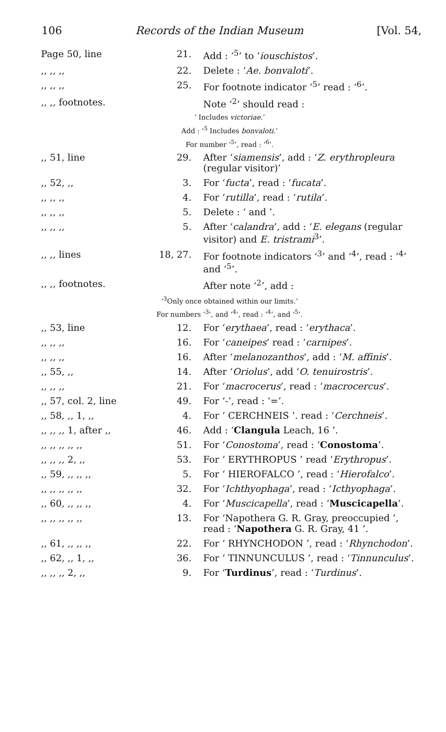106 Records of the Indian Museum [Vol. 54,
| Page 50, line | 21. | Add : ‘<sup>5</sup>’ to ‘ iouschistos ’. |
| ,, ,, ,, | 22. | Delete : ‘ Ae. bonvaloti ’. |
| ,, ,, ,, | 25. | For footnote indicator ‘<sup>5</sup>’ read : ‘<sup>6</sup>’. |
| ,, ,, footnotes. | | Note ‘<sup>2</sup>’ should read : |
| ‘ Includes victoriae. ’ | | |
| Add : ‘<sup>5</sup> Includes bonvaloti. ’ | | |
| For number ‘<sup>5</sup>’, read : ‘<sup>6</sup>’. | | |
| ,, 51, line | 29. | After ‘ siamensis ’, add : ‘ Z. erythropleura (regular visitor)’ |
| ,, 52, ,, | 3. | For ‘ fucta ’, read : ‘ fucata ’. |
| ,, ,, ,, | 4. | For ‘ rutilla ’, read : ‘ rutila ’. |
| ,, ,, ,, | 5. | Delete : ‘ and ’. |
| ,, ,, ,, | 5. | After ‘ calandra ’, add : ‘ E. elegans (regular visitor) and E. tristrami<sup>3</sup>’. |
| ,, ,, lines | 18, 27. | For footnote indicators ‘<sup>3</sup>’ and ‘<sup>4</sup>’, read : ‘<sup>4</sup>’ and ‘<sup>5</sup>’. |
| ,, ,, footnotes. | | After note ‘<sup>2</sup>’, add : |
| ‘<sup>3</sup>Only once obtained within our limits.’ | | |
| For numbers ‘<sup>3</sup>’, and ‘<sup>4</sup>’, read : ‘<sup>4</sup>’, and ‘<sup>5</sup>’. | | |
| ,, 53, line | 12. | For ‘ erythaea ’, read : ‘ erythaca ’. |
| ,, ,, ,, | 16. | For ‘ caneipes ’ read : ‘ carnipes ’. |
| ,, ,, ,, | 16. | After ‘ melanozanthos ’, add : ‘ M. affinis ’. |
| ,, 55, ,, | 14. | After ‘ Oriolus ’, add ‘ O. tenuirostris ’. |
| ,, ,, ,, | 21. | For ‘ macrocerus ’, read : ‘ macrocercus ’. |
| ,, 57, col. 2, line | 49. | For ‘-’, read : ‘=’. |
| ,, 58, ,, 1, ,, | 4. | For ‘ CERCHNEIS ’. read : ‘ Cerchneis ’. |
| ,, ,, ,, 1, after ,, | 46. | Add : ‘ Clangula Leach, 16 ’. |
| ,, ,, ,, ,, ,, | 51. | For ‘ Conostoma ’, read : ‘ Conostoma ’. |
| ,, ,, ,, 2, ,, | 53. | For ‘ ERYTHROPUS ’ read ‘ Erythropus ’. |
| ,, 59, ,, ,, ,, | 5. | For ‘ HIEROFALCO ’, read : ‘ Hierofalco ’. |
| ,, ,, ,, ,, ,, | 32. | For ‘ Ichthyophaga ’, read : ‘ Icthyophaga ’. |
| ,, 60, ,, ,, ,, | 4. | For ‘ Muscicapella ’, read : ‘ Muscicapella ’. |
| ,, ,, ,, ,, ,, | 13. | For ‘Napothera G. R. Gray, preoccupied ’, read : ‘ Napothera G. R. Gray, 41 ’. |
| ,, 61, ,, ,, ,, | 22. | For ‘ RHYNCHODON ’, read : ‘ Rhynchodon ’. |
| ,, 62, ,, 1, ,, | 36. | For ‘ TINNUNCULUS ’, read : ‘ Tinnunculus ’. |
| ,, ,, ,, 2, ,, | 9. | For ‘ Turdinus ’, read : ‘ Turdinus ’. |